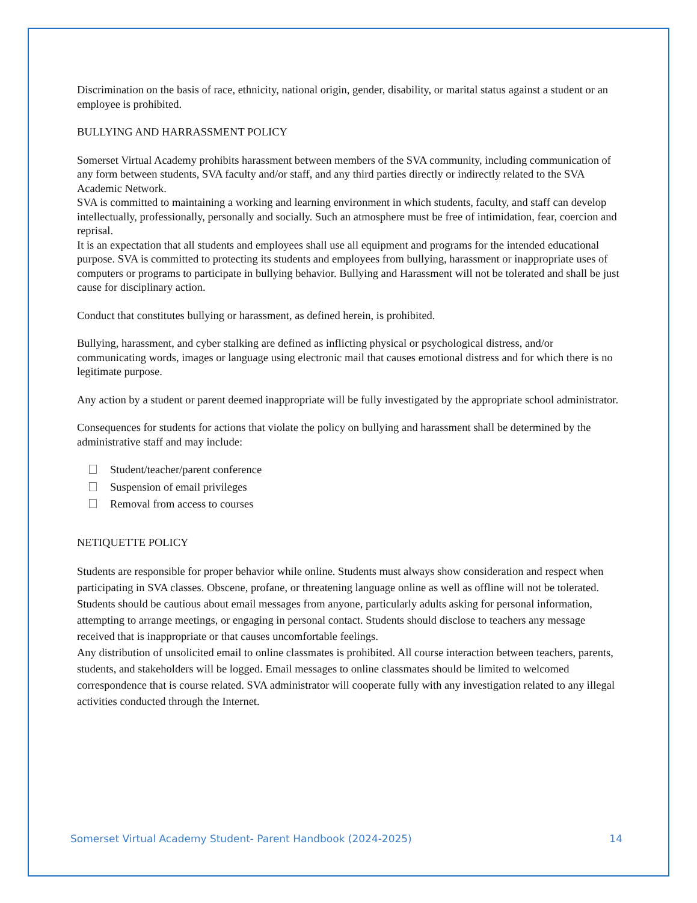Discrimination on the basis of race, ethnicity, national origin, gender, disability, or marital status against a student or an employee is prohibited.
BULLYING AND HARRASSMENT POLICY
Somerset Virtual Academy prohibits harassment between members of the SVA community, including communication of any form between students, SVA faculty and/or staff, and any third parties directly or indirectly related to the SVA Academic Network.
SVA is committed to maintaining a working and learning environment in which students, faculty, and staff can develop intellectually, professionally, personally and socially. Such an atmosphere must be free of intimidation, fear, coercion and reprisal.
It is an expectation that all students and employees shall use all equipment and programs for the intended educational purpose. SVA is committed to protecting its students and employees from bullying, harassment or inappropriate uses of computers or programs to participate in bullying behavior. Bullying and Harassment will not be tolerated and shall be just cause for disciplinary action.
Conduct that constitutes bullying or harassment, as defined herein, is prohibited.
Bullying, harassment, and cyber stalking are defined as inflicting physical or psychological distress, and/or communicating words, images or language using electronic mail that causes emotional distress and for which there is no legitimate purpose.
Any action by a student or parent deemed inappropriate will be fully investigated by the appropriate school administrator.
Consequences for students for actions that violate the policy on bullying and harassment shall be determined by the administrative staff and may include:
Student/teacher/parent conference
Suspension of email privileges
Removal from access to courses
NETIQUETTE POLICY
Students are responsible for proper behavior while online. Students must always show consideration and respect when participating in SVA classes. Obscene, profane, or threatening language online as well as offline will not be tolerated.
Students should be cautious about email messages from anyone, particularly adults asking for personal information, attempting to arrange meetings, or engaging in personal contact. Students should disclose to teachers any message received that is inappropriate or that causes uncomfortable feelings.
Any distribution of unsolicited email to online classmates is prohibited. All course interaction between teachers, parents, students, and stakeholders will be logged. Email messages to online classmates should be limited to welcomed correspondence that is course related. SVA administrator will cooperate fully with any investigation related to any illegal activities conducted through the Internet.
Somerset Virtual Academy Student- Parent Handbook (2024-2025) 14